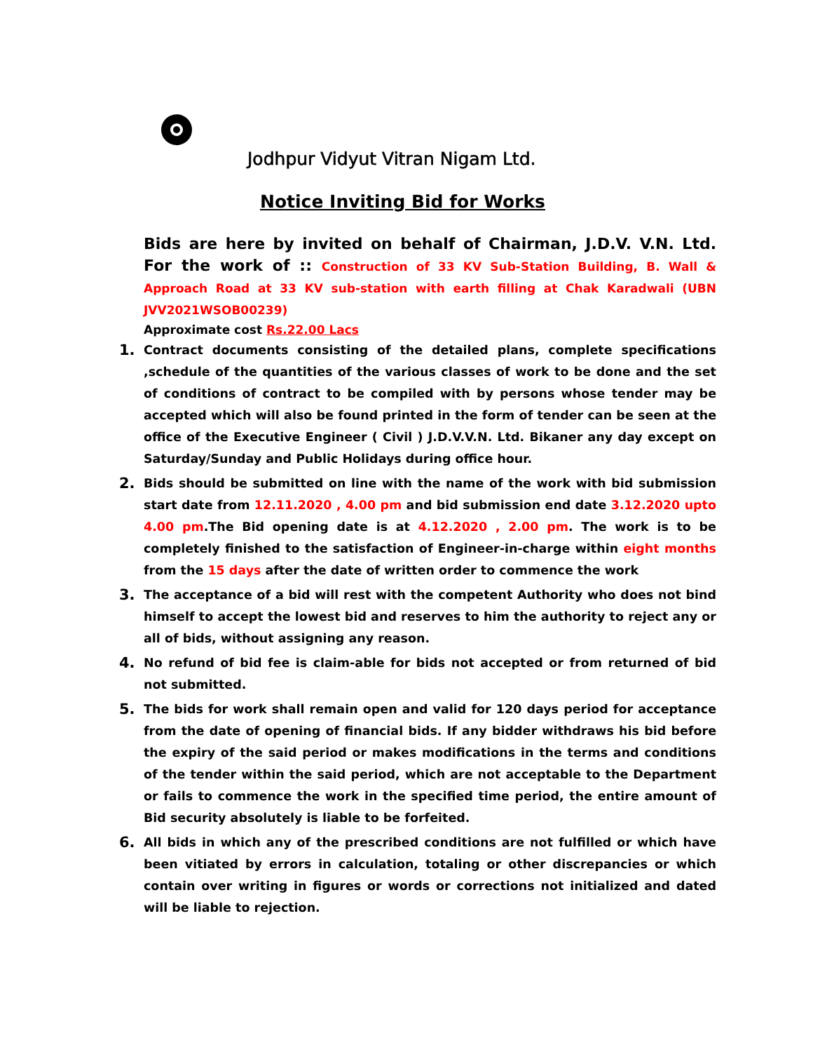Jodhpur Vidyut Vitran Nigam Ltd.
Notice Inviting Bid for Works
Bids are here by invited on behalf of Chairman, J.D.V. V.N. Ltd. For the work of :: Construction of 33 KV Sub-Station Building, B. Wall & Approach Road at 33 KV sub-station with earth filling at Chak Karadwali (UBN JVV2021WSOB00239)
Approximate cost Rs.22.00 Lacs
1. Contract documents consisting of the detailed plans, complete specifications ,schedule of the quantities of the various classes of work to be done and the set of conditions of contract to be compiled with by persons whose tender may be accepted which will also be found printed in the form of tender can be seen at the office of the Executive Engineer ( Civil ) J.D.V.V.N. Ltd. Bikaner any day except on Saturday/Sunday and Public Holidays during office hour.
2. Bids should be submitted on line with the name of the work with bid submission start date from 12.11.2020 , 4.00 pm and bid submission end date 3.12.2020 upto 4.00 pm.The Bid opening date is at 4.12.2020 , 2.00 pm. The work is to be completely finished to the satisfaction of Engineer-in-charge within eight months from the 15 days after the date of written order to commence the work
3. The acceptance of a bid will rest with the competent Authority who does not bind himself to accept the lowest bid and reserves to him the authority to reject any or all of bids, without assigning any reason.
4. No refund of bid fee is claim-able for bids not accepted or from returned of bid not submitted.
5. The bids for work shall remain open and valid for 120 days period for acceptance from the date of opening of financial bids. If any bidder withdraws his bid before the expiry of the said period or makes modifications in the terms and conditions of the tender within the said period, which are not acceptable to the Department or fails to commence the work in the specified time period, the entire amount of Bid security absolutely is liable to be forfeited.
6. All bids in which any of the prescribed conditions are not fulfilled or which have been vitiated by errors in calculation, totaling or other discrepancies or which contain over writing in figures or words or corrections not initialized and dated will be liable to rejection.